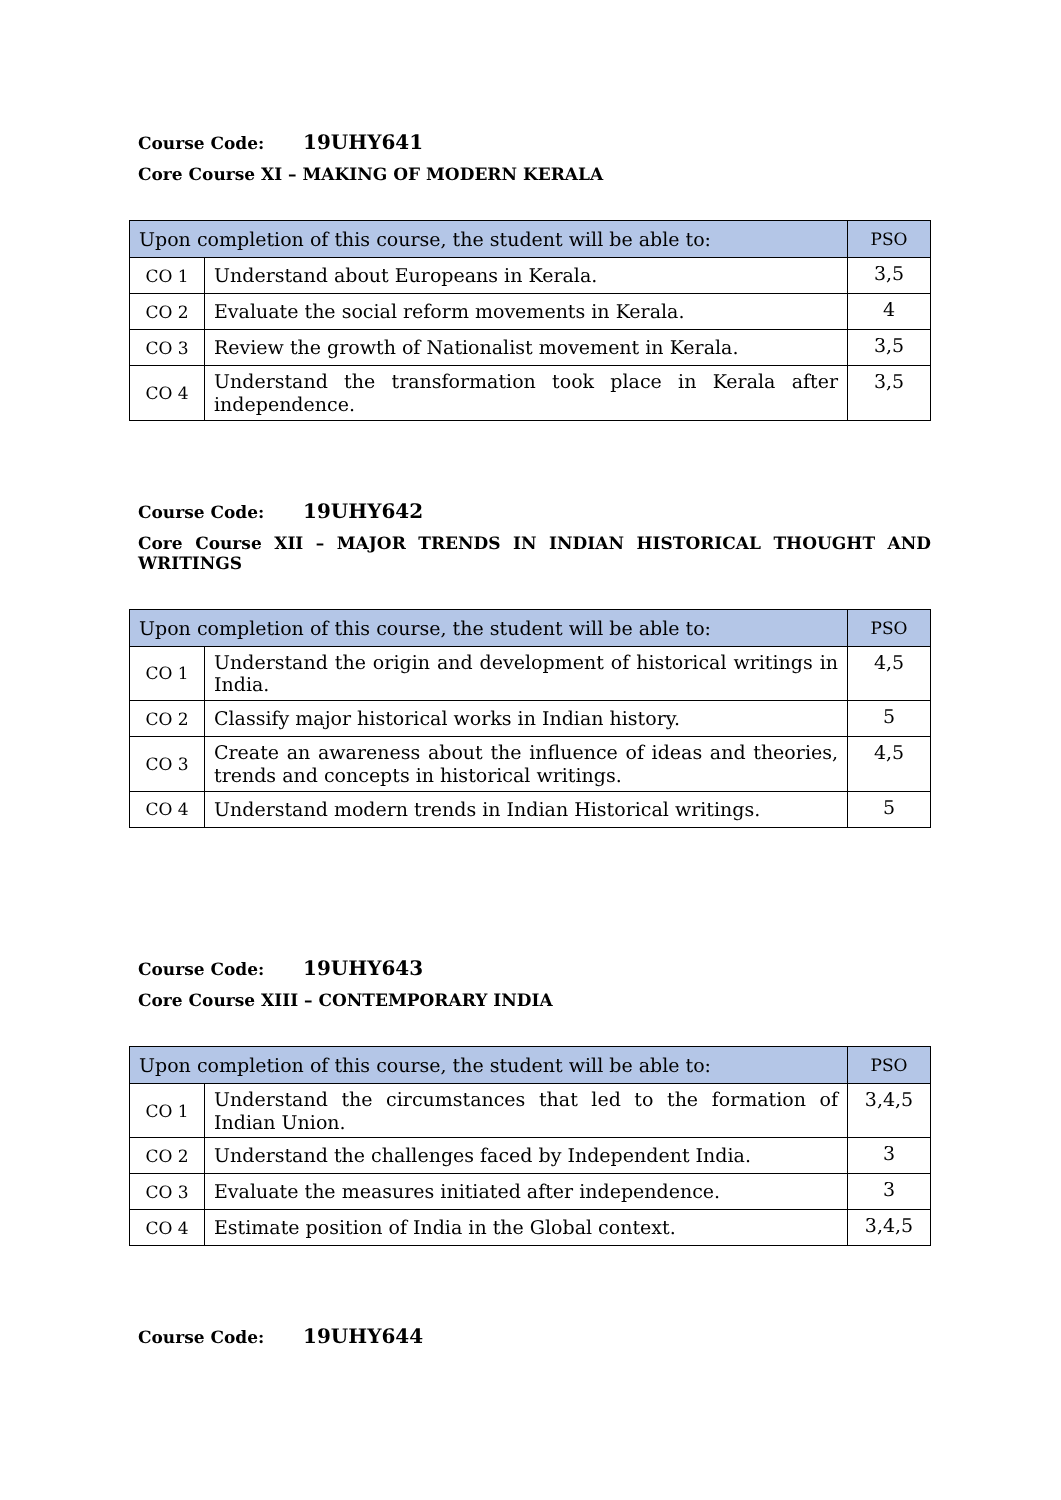Course Code: 19UHY641
Core Course XI – MAKING OF MODERN KERALA
| Upon completion of this course, the student will be able to: | | PSO |
| --- | --- | --- |
| CO 1 | Understand about Europeans in Kerala. | 3,5 |
| CO 2 | Evaluate the social reform movements in Kerala. | 4 |
| CO 3 | Review the growth of Nationalist movement in Kerala. | 3,5 |
| CO 4 | Understand the transformation took place in Kerala after independence. | 3,5 |
Course Code: 19UHY642
Core Course XII – MAJOR TRENDS IN INDIAN HISTORICAL THOUGHT AND WRITINGS
| Upon completion of this course, the student will be able to: | | PSO |
| --- | --- | --- |
| CO 1 | Understand the origin and development of historical writings in India. | 4,5 |
| CO 2 | Classify major historical works in Indian history. | 5 |
| CO 3 | Create an awareness about the influence of ideas and theories, trends and concepts in historical writings. | 4,5 |
| CO 4 | Understand modern trends in Indian Historical writings. | 5 |
Course Code: 19UHY643
Core Course XIII – CONTEMPORARY INDIA
| Upon completion of this course, the student will be able to: | | PSO |
| --- | --- | --- |
| CO 1 | Understand the circumstances that led to the formation of Indian Union. | 3,4,5 |
| CO 2 | Understand the challenges faced by Independent India. | 3 |
| CO 3 | Evaluate the measures initiated after independence. | 3 |
| CO 4 | Estimate position of India in the Global context. | 3,4,5 |
Course Code: 19UHY644